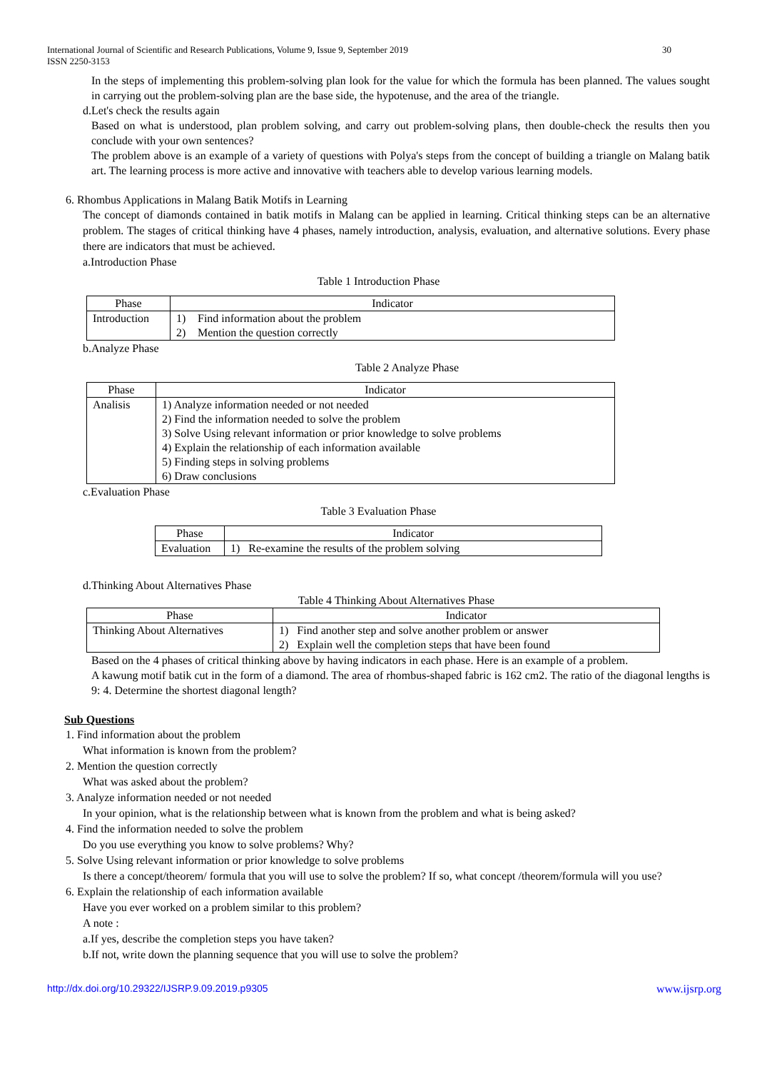International Journal of Scientific and Research Publications, Volume 9, Issue 9, September 2019 30
ISSN 2250-3153
In the steps of implementing this problem-solving plan look for the value for which the formula has been planned. The values sought in carrying out the problem-solving plan are the base side, the hypotenuse, and the area of the triangle.
d.Let's check the results again
Based on what is understood, plan problem solving, and carry out problem-solving plans, then double-check the results then you conclude with your own sentences?
The problem above is an example of a variety of questions with Polya's steps from the concept of building a triangle on Malang batik art. The learning process is more active and innovative with teachers able to develop various learning models.
6. Rhombus Applications in Malang Batik Motifs in Learning
The concept of diamonds contained in batik motifs in Malang can be applied in learning. Critical thinking steps can be an alternative problem. The stages of critical thinking have 4 phases, namely introduction, analysis, evaluation, and alternative solutions. Every phase there are indicators that must be achieved.
a.Introduction Phase
Table 1 Introduction Phase
| Phase | Indicator | |
| Introduction | 1) | Find information about the problem |
| | 2) | Mention the question correctly |
b.Analyze Phase
Table 2 Analyze Phase
| Phase | Indicator |
| Analisis | 1) Analyze information needed or not needed 2) Find the information needed to solve the problem 3) Solve Using relevant information or prior knowledge to solve problems 4) Explain the relationship of each information available 5) Finding steps in solving problems 6) Draw conclusions |
c.Evaluation Phase
Table 3 Evaluation Phase
| Phase | Indicator |
| Evaluation | 1) Re-examine the results of the problem solving |
d.Thinking About Alternatives Phase
Table 4 Thinking About Alternatives Phase
| Phase | Indicator |
| Thinking About Alternatives | 1) Find another step and solve another problem or answer 2) Explain well the completion steps that have been found |
Based on the 4 phases of critical thinking above by having indicators in each phase. Here is an example of a problem.
A kawung motif batik cut in the form of a diamond. The area of rhombus-shaped fabric is 162 cm2. The ratio of the diagonal lengths is 9: 4. Determine the shortest diagonal length?
Sub Questions
1. Find information about the problem
What information is known from the problem?
2. Mention the question correctly
What was asked about the problem?
3. Analyze information needed or not needed
In your opinion, what is the relationship between what is known from the problem and what is being asked?
4. Find the information needed to solve the problem
Do you use everything you know to solve problems? Why?
5. Solve Using relevant information or prior knowledge to solve problems
Is there a concept/theorem/ formula that you will use to solve the problem? If so, what concept /theorem/formula will you use?
6. Explain the relationship of each information available
Have you ever worked on a problem similar to this problem?
A note :
a.If yes, describe the completion steps you have taken?
b.If not, write down the planning sequence that you will use to solve the problem?
http://dx.doi.org/10.29322/IJSRP.9.09.2019.p9305 www.ijsrp.org